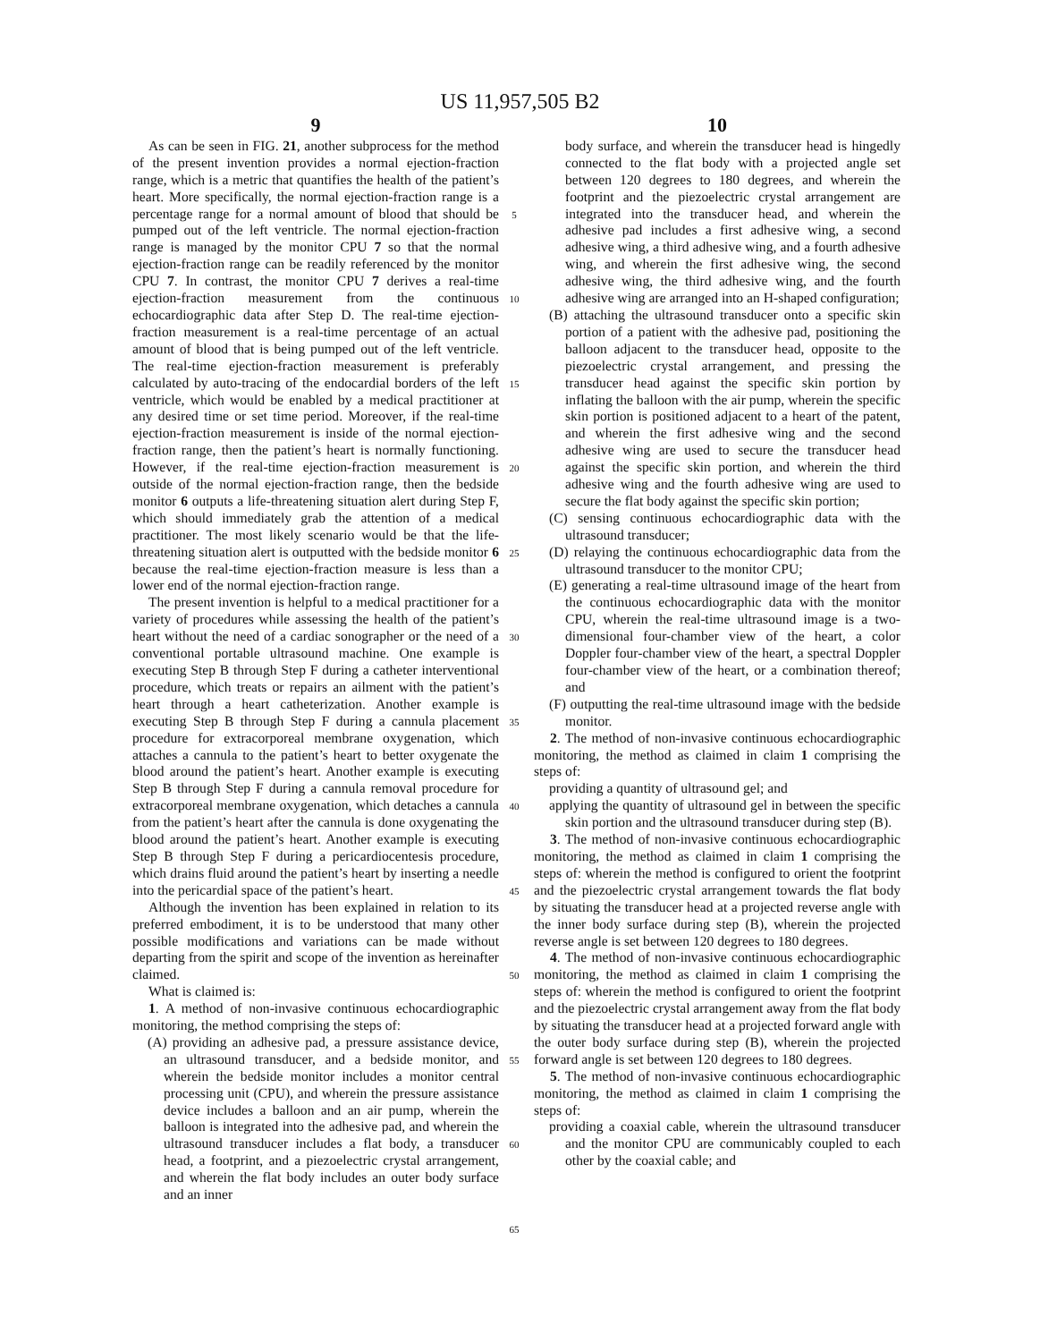US 11,957,505 B2
9
As can be seen in FIG. 21, another subprocess for the method of the present invention provides a normal ejection-fraction range, which is a metric that quantifies the health of the patient’s heart. More specifically, the normal ejection-fraction range is a percentage range for a normal amount of blood that should be pumped out of the left ventricle. The normal ejection-fraction range is managed by the monitor CPU 7 so that the normal ejection-fraction range can be readily referenced by the monitor CPU 7. In contrast, the monitor CPU 7 derives a real-time ejection-fraction measurement from the continuous echocardiographic data after Step D. The real-time ejection-fraction measurement is a real-time percentage of an actual amount of blood that is being pumped out of the left ventricle. The real-time ejection-fraction measurement is preferably calculated by auto-tracing of the endocardial borders of the left ventricle, which would be enabled by a medical practitioner at any desired time or set time period. Moreover, if the real-time ejection-fraction measurement is inside of the normal ejection-fraction range, then the patient’s heart is normally functioning. However, if the real-time ejection-fraction measurement is outside of the normal ejection-fraction range, then the bedside monitor 6 outputs a life-threatening situation alert during Step F, which should immediately grab the attention of a medical practitioner. The most likely scenario would be that the life-threatening situation alert is outputted with the bedside monitor 6 because the real-time ejection-fraction measure is less than a lower end of the normal ejection-fraction range.
The present invention is helpful to a medical practitioner for a variety of procedures while assessing the health of the patient’s heart without the need of a cardiac sonographer or the need of a conventional portable ultrasound machine. One example is executing Step B through Step F during a catheter interventional procedure, which treats or repairs an ailment with the patient’s heart through a heart catheterization. Another example is executing Step B through Step F during a cannula placement procedure for extracorporeal membrane oxygenation, which attaches a cannula to the patient’s heart to better oxygenate the blood around the patient’s heart. Another example is executing Step B through Step F during a cannula removal procedure for extracorporeal membrane oxygenation, which detaches a cannula from the patient’s heart after the cannula is done oxygenating the blood around the patient’s heart. Another example is executing Step B through Step F during a pericardiocentesis procedure, which drains fluid around the patient’s heart by inserting a needle into the pericardial space of the patient’s heart.
Although the invention has been explained in relation to its preferred embodiment, it is to be understood that many other possible modifications and variations can be made without departing from the spirit and scope of the invention as hereinafter claimed.
What is claimed is:
1. A method of non-invasive continuous echocardiographic monitoring, the method comprising the steps of:
(A) providing an adhesive pad, a pressure assistance device, an ultrasound transducer, and a bedside monitor, and wherein the bedside monitor includes a monitor central processing unit (CPU), and wherein the pressure assistance device includes a balloon and an air pump, wherein the balloon is integrated into the adhesive pad, and wherein the ultrasound transducer includes a flat body, a transducer head, a footprint, and a piezoelectric crystal arrangement, and wherein the flat body includes an outer body surface and an inner
5
10
15
20
25
30
35
40
45
50
55
60
65
10
body surface, and wherein the transducer head is hingedly connected to the flat body with a projected angle set between 120 degrees to 180 degrees, and wherein the footprint and the piezoelectric crystal arrangement are integrated into the transducer head, and wherein the adhesive pad includes a first adhesive wing, a second adhesive wing, a third adhesive wing, and a fourth adhesive wing, and wherein the first adhesive wing, the second adhesive wing, the third adhesive wing, and the fourth adhesive wing are arranged into an H-shaped configuration;
(B) attaching the ultrasound transducer onto a specific skin portion of a patient with the adhesive pad, positioning the balloon adjacent to the transducer head, opposite to the piezoelectric crystal arrangement, and pressing the transducer head against the specific skin portion by inflating the balloon with the air pump, wherein the specific skin portion is positioned adjacent to a heart of the patent, and wherein the first adhesive wing and the second adhesive wing are used to secure the transducer head against the specific skin portion, and wherein the third adhesive wing and the fourth adhesive wing are used to secure the flat body against the specific skin portion;
(C) sensing continuous echocardiographic data with the ultrasound transducer;
(D) relaying the continuous echocardiographic data from the ultrasound transducer to the monitor CPU;
(E) generating a real-time ultrasound image of the heart from the continuous echocardiographic data with the monitor CPU, wherein the real-time ultrasound image is a two-dimensional four-chamber view of the heart, a color Doppler four-chamber view of the heart, a spectral Doppler four-chamber view of the heart, or a combination thereof; and
(F) outputting the real-time ultrasound image with the bedside monitor.
2. The method of non-invasive continuous echocardiographic monitoring, the method as claimed in claim 1 comprising the steps of:
providing a quantity of ultrasound gel; and
applying the quantity of ultrasound gel in between the specific skin portion and the ultrasound transducer during step (B).
3. The method of non-invasive continuous echocardiographic monitoring, the method as claimed in claim 1 comprising the steps of: wherein the method is configured to orient the footprint and the piezoelectric crystal arrangement towards the flat body by situating the transducer head at a projected reverse angle with the inner body surface during step (B), wherein the projected reverse angle is set between 120 degrees to 180 degrees.
4. The method of non-invasive continuous echocardiographic monitoring, the method as claimed in claim 1 comprising the steps of: wherein the method is configured to orient the footprint and the piezoelectric crystal arrangement away from the flat body by situating the transducer head at a projected forward angle with the outer body surface during step (B), wherein the projected forward angle is set between 120 degrees to 180 degrees.
5. The method of non-invasive continuous echocardiographic monitoring, the method as claimed in claim 1 comprising the steps of:
providing a coaxial cable, wherein the ultrasound transducer and the monitor CPU are communicably coupled to each other by the coaxial cable; and